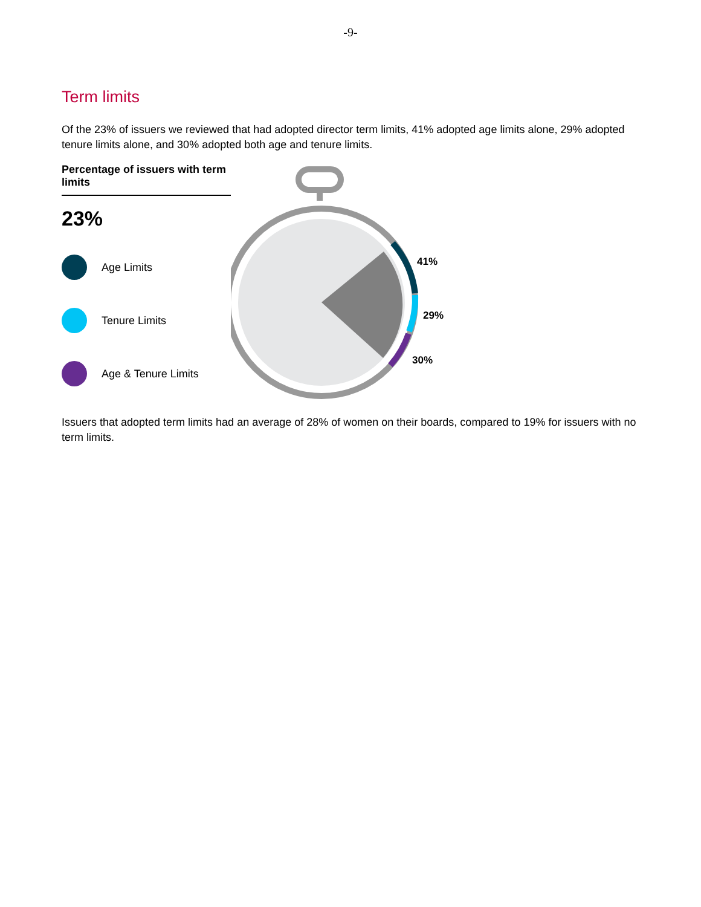-9-
Term limits
Of the 23% of issuers we reviewed that had adopted director term limits, 41% adopted age limits alone, 29% adopted tenure limits alone, and 30% adopted both age and tenure limits.
Percentage of issuers with term limits
23%
Age Limits
Tenure Limits
Age & Tenure Limits
41%
29%
30%
Issuers that adopted term limits had an average of 28% of women on their boards, compared to 19% for issuers with no term limits.